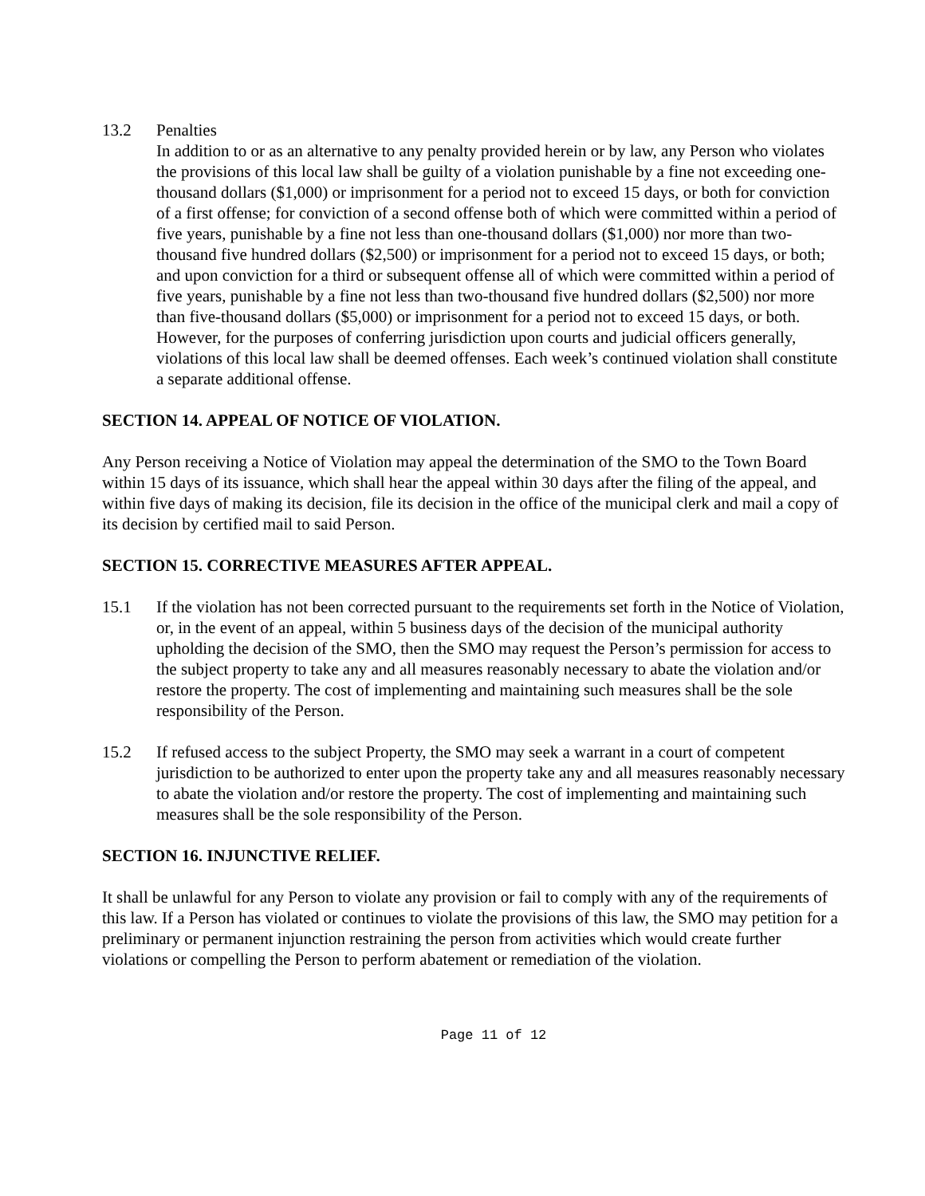13.2 Penalties
In addition to or as an alternative to any penalty provided herein or by law, any Person who violates the provisions of this local law shall be guilty of a violation punishable by a fine not exceeding one-thousand dollars ($1,000) or imprisonment for a period not to exceed 15 days, or both for conviction of a first offense; for conviction of a second offense both of which were committed within a period of five years, punishable by a fine not less than one-thousand dollars ($1,000) nor more than two-thousand five hundred dollars ($2,500) or imprisonment for a period not to exceed 15 days, or both; and upon conviction for a third or subsequent offense all of which were committed within a period of five years, punishable by a fine not less than two-thousand five hundred dollars ($2,500) nor more than five-thousand dollars ($5,000) or imprisonment for a period not to exceed 15 days, or both. However, for the purposes of conferring jurisdiction upon courts and judicial officers generally, violations of this local law shall be deemed offenses. Each week’s continued violation shall constitute a separate additional offense.
SECTION 14. APPEAL OF NOTICE OF VIOLATION.
Any Person receiving a Notice of Violation may appeal the determination of the SMO to the Town Board within 15 days of its issuance, which shall hear the appeal within 30 days after the filing of the appeal, and within five days of making its decision, file its decision in the office of the municipal clerk and mail a copy of its decision by certified mail to said Person.
SECTION 15. CORRECTIVE MEASURES AFTER APPEAL.
15.1 If the violation has not been corrected pursuant to the requirements set forth in the Notice of Violation, or, in the event of an appeal, within 5 business days of the decision of the municipal authority upholding the decision of the SMO, then the SMO may request the Person’s permission for access to the subject property to take any and all measures reasonably necessary to abate the violation and/or restore the property. The cost of implementing and maintaining such measures shall be the sole responsibility of the Person.
15.2 If refused access to the subject Property, the SMO may seek a warrant in a court of competent jurisdiction to be authorized to enter upon the property take any and all measures reasonably necessary to abate the violation and/or restore the property. The cost of implementing and maintaining such measures shall be the sole responsibility of the Person.
SECTION 16. INJUNCTIVE RELIEF.
It shall be unlawful for any Person to violate any provision or fail to comply with any of the requirements of this law. If a Person has violated or continues to violate the provisions of this law, the SMO may petition for a preliminary or permanent injunction restraining the person from activities which would create further violations or compelling the Person to perform abatement or remediation of the violation.
Page 11 of 12